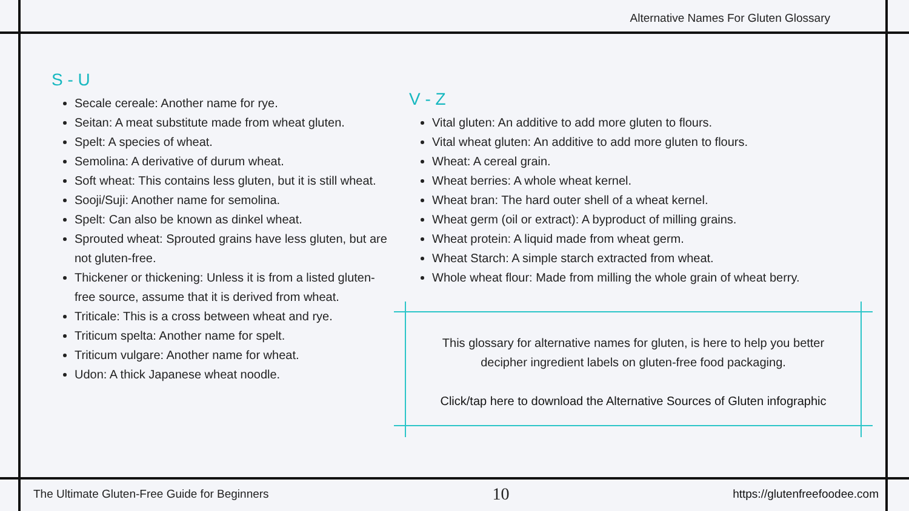Alternative Names For Gluten Glossary
S - U
Secale cereale: Another name for rye.
Seitan: A meat substitute made from wheat gluten.
Spelt: A species of wheat.
Semolina: A derivative of durum wheat.
Soft wheat: This contains less gluten, but it is still wheat.
Sooji/Suji: Another name for semolina.
Spelt: Can also be known as dinkel wheat.
Sprouted wheat: Sprouted grains have less gluten, but are not gluten-free.
Thickener or thickening: Unless it is from a listed gluten-free source, assume that it is derived from wheat.
Triticale: This is a cross between wheat and rye.
Triticum spelta: Another name for spelt.
Triticum vulgare: Another name for wheat.
Udon: A thick Japanese wheat noodle.
V - Z
Vital gluten: An additive to add more gluten to flours.
Vital wheat gluten: An additive to add more gluten to flours.
Wheat: A cereal grain.
Wheat berries: A whole wheat kernel.
Wheat bran: The hard outer shell of a wheat kernel.
Wheat germ (oil or extract): A byproduct of milling grains.
Wheat protein: A liquid made from wheat germ.
Wheat Starch: A simple starch extracted from wheat.
Whole wheat flour: Made from milling the whole grain of wheat berry.
This glossary for alternative names for gluten, is here to help you better
decipher ingredient labels on gluten-free food packaging.
Click/tap here to download the Alternative Sources of Gluten infographic
The Ultimate Gluten-Free Guide for Beginners 10 https://glutenfreefoodee.com